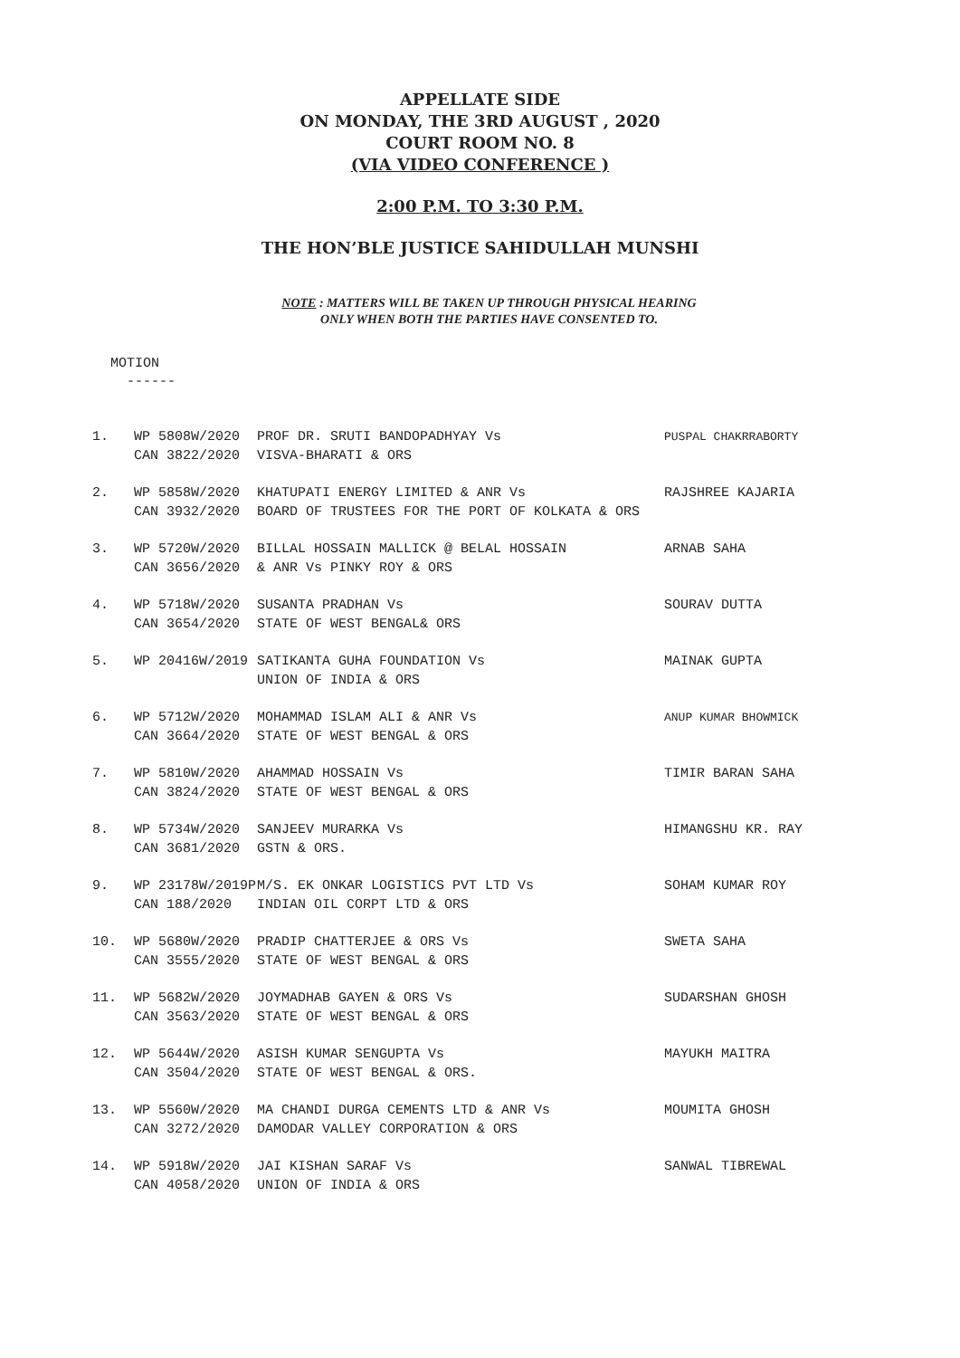APPELLATE SIDE
ON MONDAY, THE 3RD AUGUST , 2020
COURT ROOM NO. 8
(VIA VIDEO CONFERENCE )
2:00 P.M. TO 3:30 P.M.
THE HON’BLE JUSTICE SAHIDULLAH MUNSHI
NOTE : MATTERS WILL BE TAKEN UP THROUGH PHYSICAL HEARING
ONLY WHEN BOTH THE PARTIES HAVE CONSENTED TO.
MOTION
------
| 1. | WP 5808W/2020 CAN 3822/2020 | PROF DR. SRUTI BANDOPADHYAY Vs VISVA-BHARATI & ORS | PUSPAL CHAKRRABORTY |
| 2. | WP 5858W/2020 CAN 3932/2020 | KHATUPATI ENERGY LIMITED & ANR Vs BOARD OF TRUSTEES FOR THE PORT OF KOLKATA & ORS | RAJSHREE KAJARIA |
| 3. | WP 5720W/2020 CAN 3656/2020 | BILLAL HOSSAIN MALLICK @ BELAL HOSSAIN & ANR Vs PINKY ROY & ORS | ARNAB SAHA |
| 4. | WP 5718W/2020 CAN 3654/2020 | SUSANTA PRADHAN Vs STATE OF WEST BENGAL& ORS | SOURAV DUTTA |
| 5. | WP 20416W/2019 | SATIKANTA GUHA FOUNDATION Vs UNION OF INDIA & ORS | MAINAK GUPTA |
| 6. | WP 5712W/2020 CAN 3664/2020 | MOHAMMAD ISLAM ALI & ANR Vs STATE OF WEST BENGAL & ORS | ANUP KUMAR BHOWMICK |
| 7. | WP 5810W/2020 CAN 3824/2020 | AHAMMAD HOSSAIN Vs STATE OF WEST BENGAL & ORS | TIMIR BARAN SAHA |
| 8. | WP 5734W/2020 CAN 3681/2020 | SANJEEV MURARKA Vs GSTN & ORS. | HIMANGSHU KR. RAY |
| 9. | WP 23178W/2019P CAN 188/2020 | M/S. EK ONKAR LOGISTICS PVT LTD Vs INDIAN OIL CORPT LTD & ORS | SOHAM KUMAR ROY |
| 10. | WP 5680W/2020 CAN 3555/2020 | PRADIP CHATTERJEE & ORS Vs STATE OF WEST BENGAL & ORS | SWETA SAHA |
| 11. | WP 5682W/2020 CAN 3563/2020 | JOYMADHAB GAYEN & ORS Vs STATE OF WEST BENGAL & ORS | SUDARSHAN GHOSH |
| 12. | WP 5644W/2020 CAN 3504/2020 | ASISH KUMAR SENGUPTA Vs STATE OF WEST BENGAL & ORS. | MAYUKH MAITRA |
| 13. | WP 5560W/2020 CAN 3272/2020 | MA CHANDI DURGA CEMENTS LTD & ANR Vs DAMODAR VALLEY CORPORATION & ORS | MOUMITA GHOSH |
| 14. | WP 5918W/2020 CAN 4058/2020 | JAI KISHAN SARAF Vs UNION OF INDIA & ORS | SANWAL TIBREWAL |